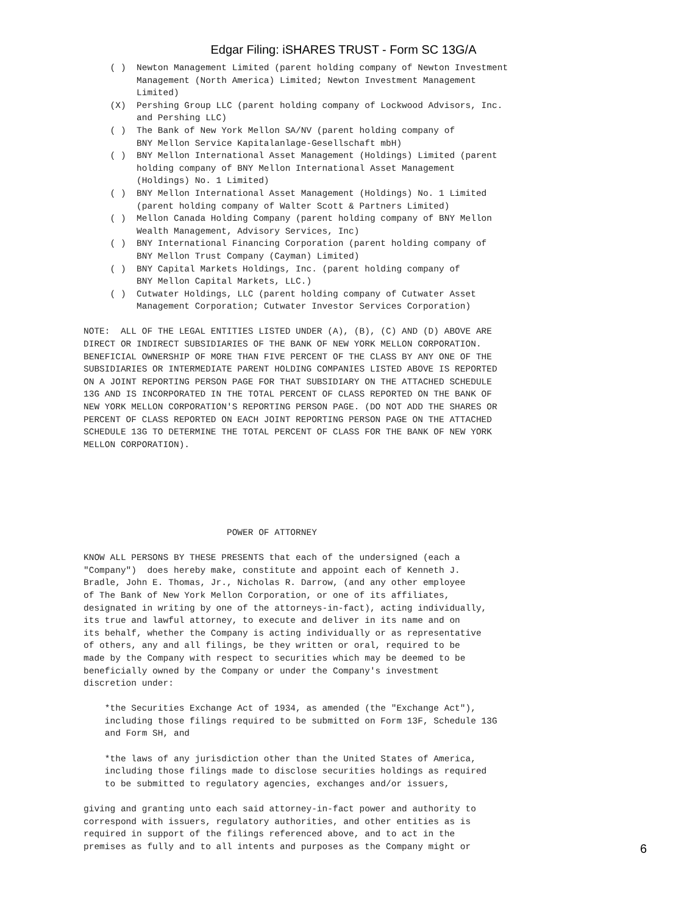Edgar Filing: iSHARES TRUST - Form SC 13G/A
     ( )  Newton Management Limited (parent holding company of Newton Investment
          Management (North America) Limited; Newton Investment Management
          Limited)
     (X)  Pershing Group LLC (parent holding company of Lockwood Advisors, Inc.
          and Pershing LLC)
     ( )  The Bank of New York Mellon SA/NV (parent holding company of
          BNY Mellon Service Kapitalanlage-Gesellschaft mbH)
     ( )  BNY Mellon International Asset Management (Holdings) Limited (parent
          holding company of BNY Mellon International Asset Management
          (Holdings) No. 1 Limited)
     ( )  BNY Mellon International Asset Management (Holdings) No. 1 Limited
          (parent holding company of Walter Scott & Partners Limited)
     ( )  Mellon Canada Holding Company (parent holding company of BNY Mellon
          Wealth Management, Advisory Services, Inc)
     ( )  BNY International Financing Corporation (parent holding company of
          BNY Mellon Trust Company (Cayman) Limited)
     ( )  BNY Capital Markets Holdings, Inc. (parent holding company of
          BNY Mellon Capital Markets, LLC.)
     ( )  Cutwater Holdings, LLC (parent holding company of Cutwater Asset
          Management Corporation; Cutwater Investor Services Corporation)

NOTE:  ALL OF THE LEGAL ENTITIES LISTED UNDER (A), (B), (C) AND (D) ABOVE ARE
DIRECT OR INDIRECT SUBSIDIARIES OF THE BANK OF NEW YORK MELLON CORPORATION.
BENEFICIAL OWNERSHIP OF MORE THAN FIVE PERCENT OF THE CLASS BY ANY ONE OF THE
SUBSIDIARIES OR INTERMEDIATE PARENT HOLDING COMPANIES LISTED ABOVE IS REPORTED
ON A JOINT REPORTING PERSON PAGE FOR THAT SUBSIDIARY ON THE ATTACHED SCHEDULE
13G AND IS INCORPORATED IN THE TOTAL PERCENT OF CLASS REPORTED ON THE BANK OF
NEW YORK MELLON CORPORATION'S REPORTING PERSON PAGE. (DO NOT ADD THE SHARES OR
PERCENT OF CLASS REPORTED ON EACH JOINT REPORTING PERSON PAGE ON THE ATTACHED
SCHEDULE 13G TO DETERMINE THE TOTAL PERCENT OF CLASS FOR THE BANK OF NEW YORK
MELLON CORPORATION).






                           POWER OF ATTORNEY

KNOW ALL PERSONS BY THESE PRESENTS that each of the undersigned (each a
"Company")  does hereby make, constitute and appoint each of Kenneth J.
Bradle, John E. Thomas, Jr., Nicholas R. Darrow, (and any other employee
of The Bank of New York Mellon Corporation, or one of its affiliates,
designated in writing by one of the attorneys-in-fact), acting individually,
its true and lawful attorney, to execute and deliver in its name and on
its behalf, whether the Company is acting individually or as representative
of others, any and all filings, be they written or oral, required to be
made by the Company with respect to securities which may be deemed to be
beneficially owned by the Company or under the Company's investment
discretion under:

    *the Securities Exchange Act of 1934, as amended (the "Exchange Act"),
    including those filings required to be submitted on Form 13F, Schedule 13G
    and Form SH, and

    *the laws of any jurisdiction other than the United States of America,
    including those filings made to disclose securities holdings as required
    to be submitted to regulatory agencies, exchanges and/or issuers,

giving and granting unto each said attorney-in-fact power and authority to
correspond with issuers, regulatory authorities, and other entities as is
required in support of the filings referenced above, and to act in the
premises as fully and to all intents and purposes as the Company might or
6